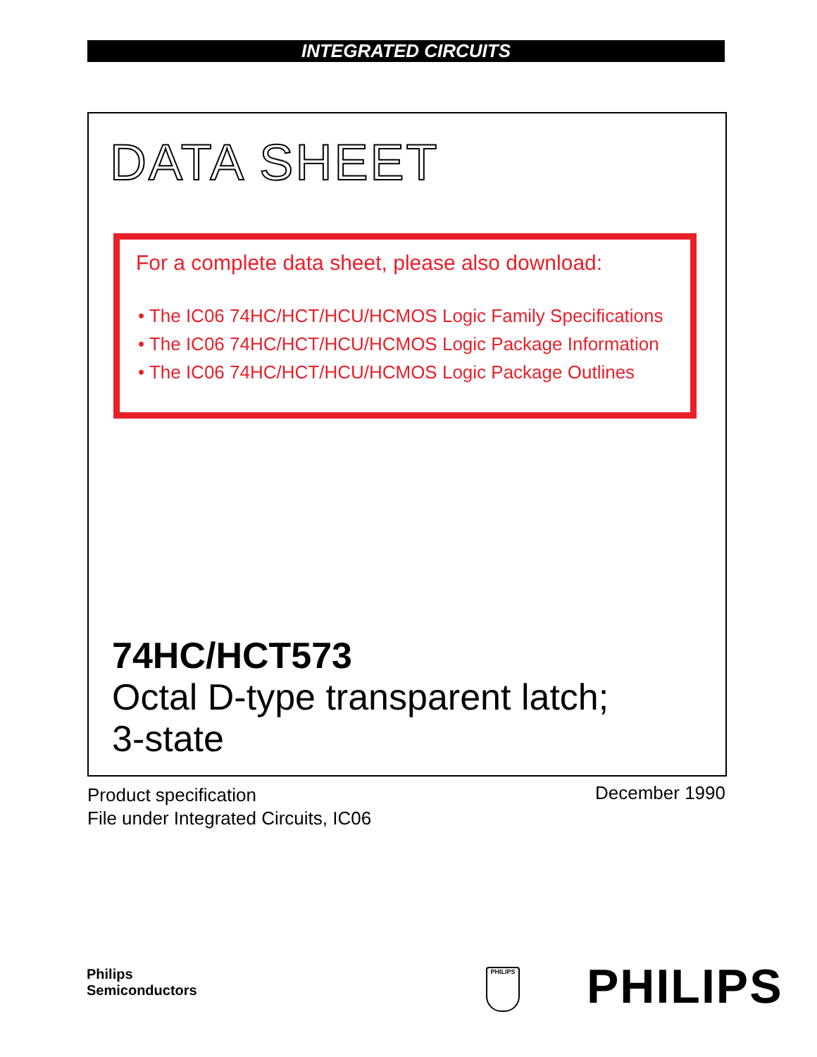INTEGRATED CIRCUITS
DATA SHEET
For a complete data sheet, please also download:
• The IC06 74HC/HCT/HCU/HCMOS Logic Family Specifications
• The IC06 74HC/HCT/HCU/HCMOS Logic Package Information
• The IC06 74HC/HCT/HCU/HCMOS Logic Package Outlines
74HC/HCT573
Octal D-type transparent latch;
3-state
Product specification
File under Integrated Circuits, IC06
December 1990
Philips
Semiconductors
PHILIPS PHILIPS